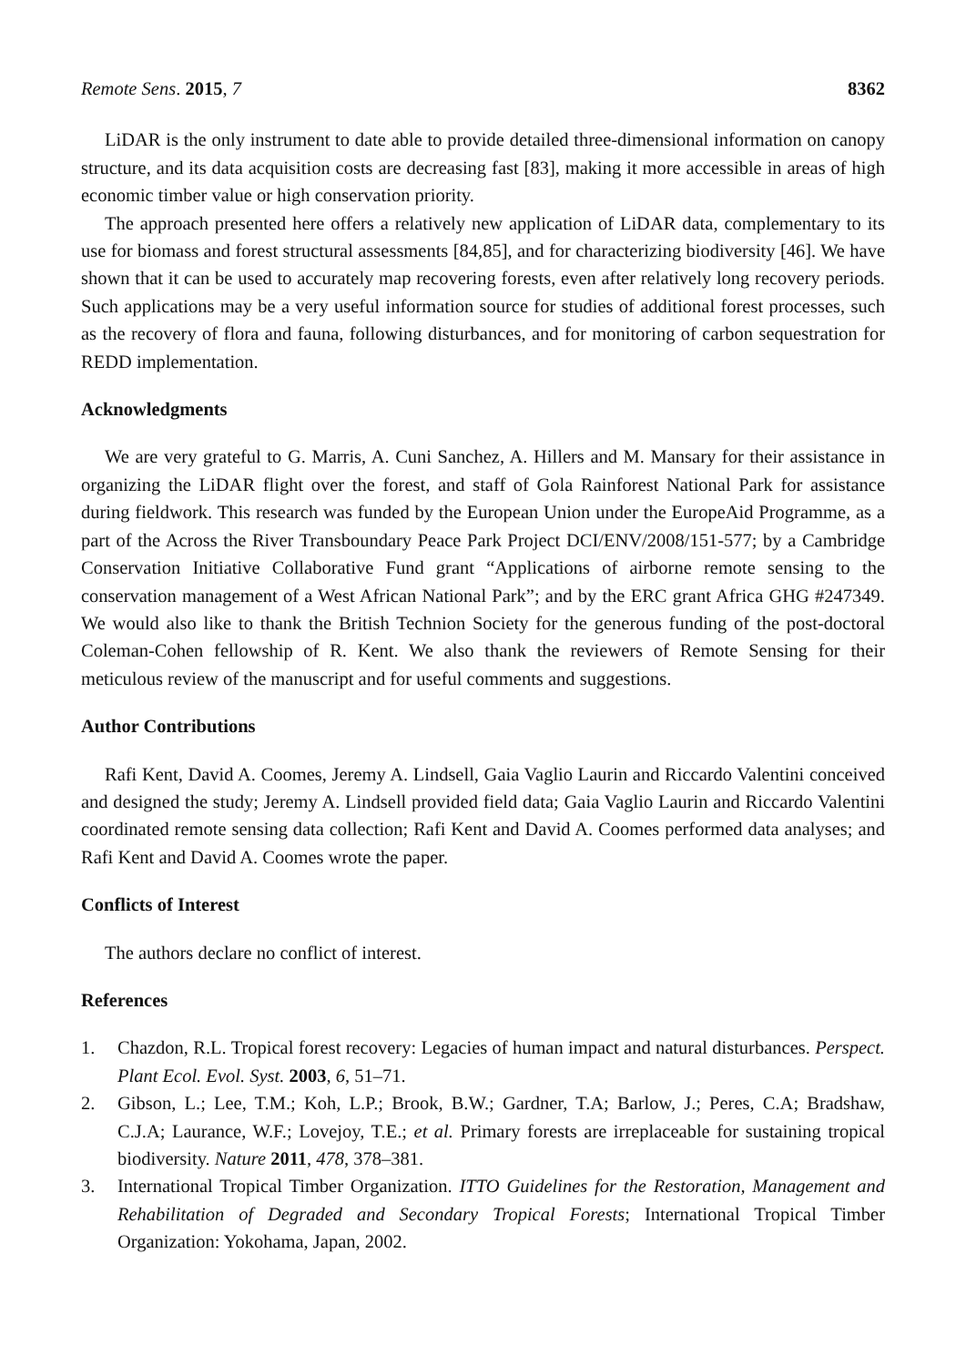Remote Sens. 2015, 7 8362
LiDAR is the only instrument to date able to provide detailed three-dimensional information on canopy structure, and its data acquisition costs are decreasing fast [83], making it more accessible in areas of high economic timber value or high conservation priority.
The approach presented here offers a relatively new application of LiDAR data, complementary to its use for biomass and forest structural assessments [84,85], and for characterizing biodiversity [46]. We have shown that it can be used to accurately map recovering forests, even after relatively long recovery periods. Such applications may be a very useful information source for studies of additional forest processes, such as the recovery of flora and fauna, following disturbances, and for monitoring of carbon sequestration for REDD implementation.
Acknowledgments
We are very grateful to G. Marris, A. Cuni Sanchez, A. Hillers and M. Mansary for their assistance in organizing the LiDAR flight over the forest, and staff of Gola Rainforest National Park for assistance during fieldwork. This research was funded by the European Union under the EuropeAid Programme, as a part of the Across the River Transboundary Peace Park Project DCI/ENV/2008/151-577; by a Cambridge Conservation Initiative Collaborative Fund grant “Applications of airborne remote sensing to the conservation management of a West African National Park”; and by the ERC grant Africa GHG #247349. We would also like to thank the British Technion Society for the generous funding of the post-doctoral Coleman-Cohen fellowship of R. Kent. We also thank the reviewers of Remote Sensing for their meticulous review of the manuscript and for useful comments and suggestions.
Author Contributions
Rafi Kent, David A. Coomes, Jeremy A. Lindsell, Gaia Vaglio Laurin and Riccardo Valentini conceived and designed the study; Jeremy A. Lindsell provided field data; Gaia Vaglio Laurin and Riccardo Valentini coordinated remote sensing data collection; Rafi Kent and David A. Coomes performed data analyses; and Rafi Kent and David A. Coomes wrote the paper.
Conflicts of Interest
The authors declare no conflict of interest.
References
1. Chazdon, R.L. Tropical forest recovery: Legacies of human impact and natural disturbances. Perspect. Plant Ecol. Evol. Syst. 2003, 6, 51–71.
2. Gibson, L.; Lee, T.M.; Koh, L.P.; Brook, B.W.; Gardner, T.A; Barlow, J.; Peres, C.A; Bradshaw, C.J.A; Laurance, W.F.; Lovejoy, T.E.; et al. Primary forests are irreplaceable for sustaining tropical biodiversity. Nature 2011, 478, 378–381.
3. International Tropical Timber Organization. ITTO Guidelines for the Restoration, Management and Rehabilitation of Degraded and Secondary Tropical Forests; International Tropical Timber Organization: Yokohama, Japan, 2002.